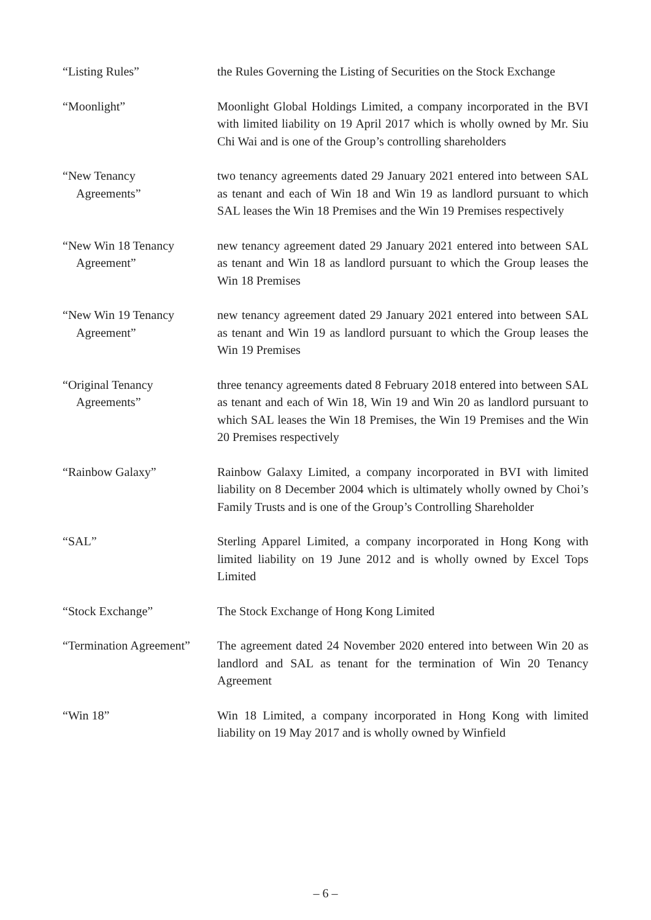“Listing Rules” the Rules Governing the Listing of Securities on the Stock Exchange
“Moonlight” Moonlight Global Holdings Limited, a company incorporated in the BVI with limited liability on 19 April 2017 which is wholly owned by Mr. Siu Chi Wai and is one of the Group’s controlling shareholders
“New Tenancy
Agreements”
two tenancy agreements dated 29 January 2021 entered into between SAL as tenant and each of Win 18 and Win 19 as landlord pursuant to which SAL leases the Win 18 Premises and the Win 19 Premises respectively
“New Win 18 Tenancy
Agreement”
new tenancy agreement dated 29 January 2021 entered into between SAL as tenant and Win 18 as landlord pursuant to which the Group leases the Win 18 Premises
“New Win 19 Tenancy
Agreement”
new tenancy agreement dated 29 January 2021 entered into between SAL as tenant and Win 19 as landlord pursuant to which the Group leases the Win 19 Premises
“Original Tenancy
Agreements”
three tenancy agreements dated 8 February 2018 entered into between SAL as tenant and each of Win 18, Win 19 and Win 20 as landlord pursuant to which SAL leases the Win 18 Premises, the Win 19 Premises and the Win 20 Premises respectively
“Rainbow Galaxy” Rainbow Galaxy Limited, a company incorporated in BVI with limited liability on 8 December 2004 which is ultimately wholly owned by Choi’s Family Trusts and is one of the Group’s Controlling Shareholder
“SAL” Sterling Apparel Limited, a company incorporated in Hong Kong with limited liability on 19 June 2012 and is wholly owned by Excel Tops Limited
“Stock Exchange” The Stock Exchange of Hong Kong Limited
“Termination Agreement”
The agreement dated 24 November 2020 entered into between Win 20 as landlord and SAL as tenant for the termination of Win 20 Tenancy Agreement
“Win 18” Win 18 Limited, a company incorporated in Hong Kong with limited liability on 19 May 2017 and is wholly owned by Winfield
– 6 –